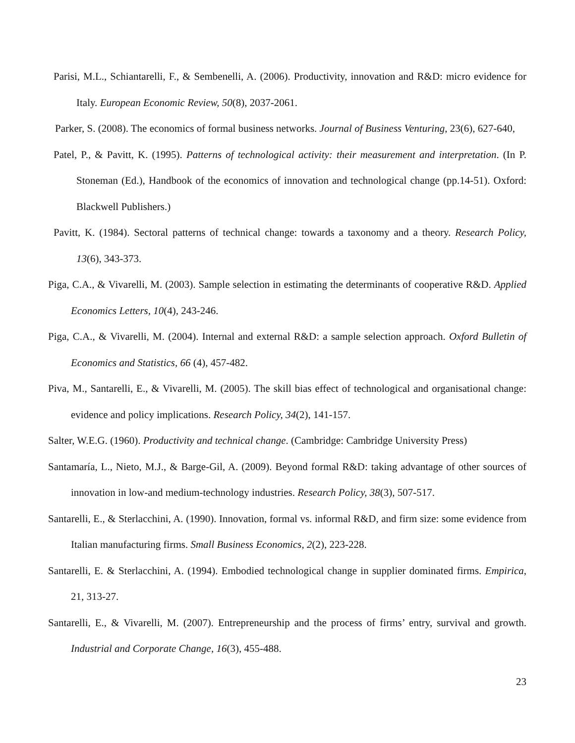Parisi, M.L., Schiantarelli, F., & Sembenelli, A. (2006). Productivity, innovation and R&D: micro evidence for Italy. European Economic Review, 50(8), 2037-2061.
Parker, S. (2008). The economics of formal business networks. Journal of Business Venturing, 23(6), 627-640,
Patel, P., & Pavitt, K. (1995). Patterns of technological activity: their measurement and interpretation. (In P. Stoneman (Ed.), Handbook of the economics of innovation and technological change (pp.14-51). Oxford: Blackwell Publishers.)
Pavitt, K. (1984). Sectoral patterns of technical change: towards a taxonomy and a theory. Research Policy, 13(6), 343-373.
Piga, C.A., & Vivarelli, M. (2003). Sample selection in estimating the determinants of cooperative R&D. Applied Economics Letters, 10(4), 243-246.
Piga, C.A., & Vivarelli, M. (2004). Internal and external R&D: a sample selection approach. Oxford Bulletin of Economics and Statistics, 66 (4), 457-482.
Piva, M., Santarelli, E., & Vivarelli, M. (2005). The skill bias effect of technological and organisational change: evidence and policy implications. Research Policy, 34(2), 141-157.
Salter, W.E.G. (1960). Productivity and technical change. (Cambridge: Cambridge University Press)
Santamaría, L., Nieto, M.J., & Barge-Gil, A. (2009). Beyond formal R&D: taking advantage of other sources of innovation in low-and medium-technology industries. Research Policy, 38(3), 507-517.
Santarelli, E., & Sterlacchini, A. (1990). Innovation, formal vs. informal R&D, and firm size: some evidence from Italian manufacturing firms. Small Business Economics, 2(2), 223-228.
Santarelli, E. & Sterlacchini, A. (1994). Embodied technological change in supplier dominated firms. Empirica, 21, 313-27.
Santarelli, E., & Vivarelli, M. (2007). Entrepreneurship and the process of firms’ entry, survival and growth. Industrial and Corporate Change, 16(3), 455-488.
23